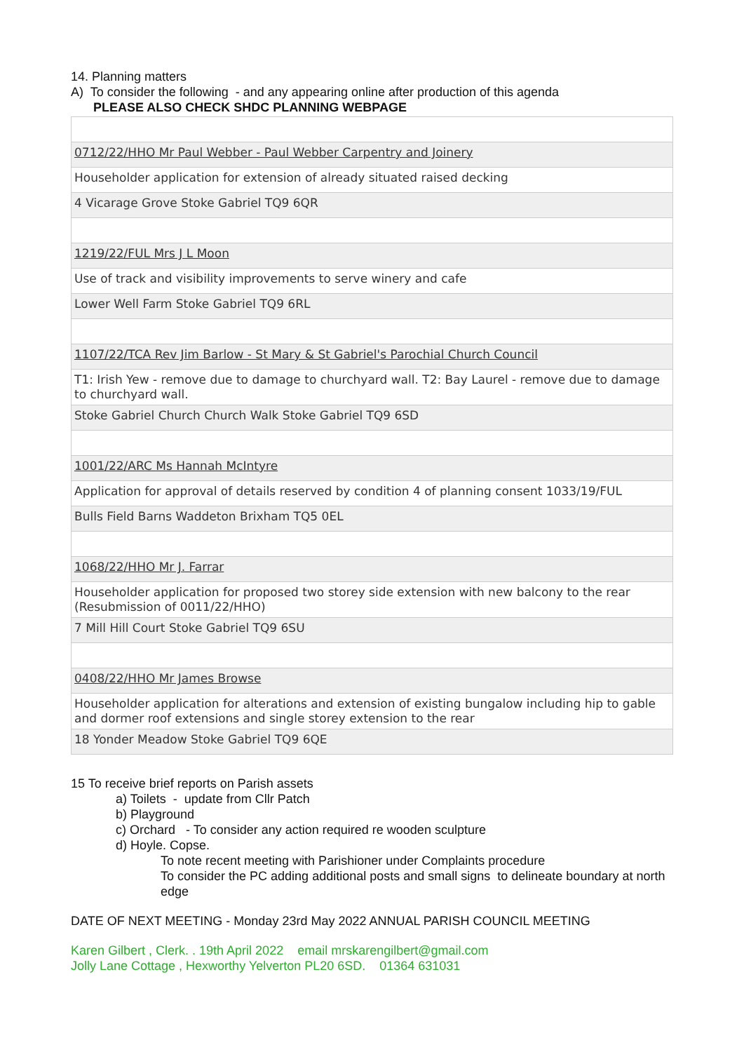14. Planning matters
A) To consider the following - and any appearing online after production of this agenda
PLEASE ALSO CHECK SHDC PLANNING WEBPAGE
| 0712/22/HHO Mr Paul Webber - Paul Webber Carpentry and Joinery |
| Householder application for extension of already situated raised decking |
| 4 Vicarage Grove Stoke Gabriel TQ9 6QR |
| 1219/22/FUL Mrs J L Moon |
| Use of track and visibility improvements to serve winery and cafe |
| Lower Well Farm Stoke Gabriel TQ9 6RL |
| 1107/22/TCA Rev Jim Barlow - St Mary & St Gabriel's Parochial Church Council |
| T1: Irish Yew - remove due to damage to churchyard wall. T2: Bay Laurel - remove due to damage to churchyard wall. |
| Stoke Gabriel Church Church Walk Stoke Gabriel TQ9 6SD |
| 1001/22/ARC Ms Hannah McIntyre |
| Application for approval of details reserved by condition 4 of planning consent 1033/19/FUL |
| Bulls Field Barns Waddeton Brixham TQ5 0EL |
| 1068/22/HHO Mr J. Farrar |
| Householder application for proposed two storey side extension with new balcony to the rear (Resubmission of 0011/22/HHO) |
| 7 Mill Hill Court Stoke Gabriel TQ9 6SU |
| 0408/22/HHO Mr James Browse |
| Householder application for alterations and extension of existing bungalow including hip to gable and dormer roof extensions and single storey extension to the rear |
| 18 Yonder Meadow Stoke Gabriel TQ9 6QE |
15 To receive brief reports on Parish assets
a) Toilets - update from Cllr Patch
b) Playground
c) Orchard - To consider any action required re wooden sculpture
d) Hoyle. Copse.
To note recent meeting with Parishioner under Complaints procedure
To consider the PC adding additional posts and small signs to delineate boundary at north edge
DATE OF NEXT MEETING - Monday 23rd May 2022 ANNUAL PARISH COUNCIL MEETING
Karen Gilbert , Clerk. . 19th April 2022 email mrskarengilbert@gmail.com
Jolly Lane Cottage , Hexworthy Yelverton PL20 6SD. 01364 631031